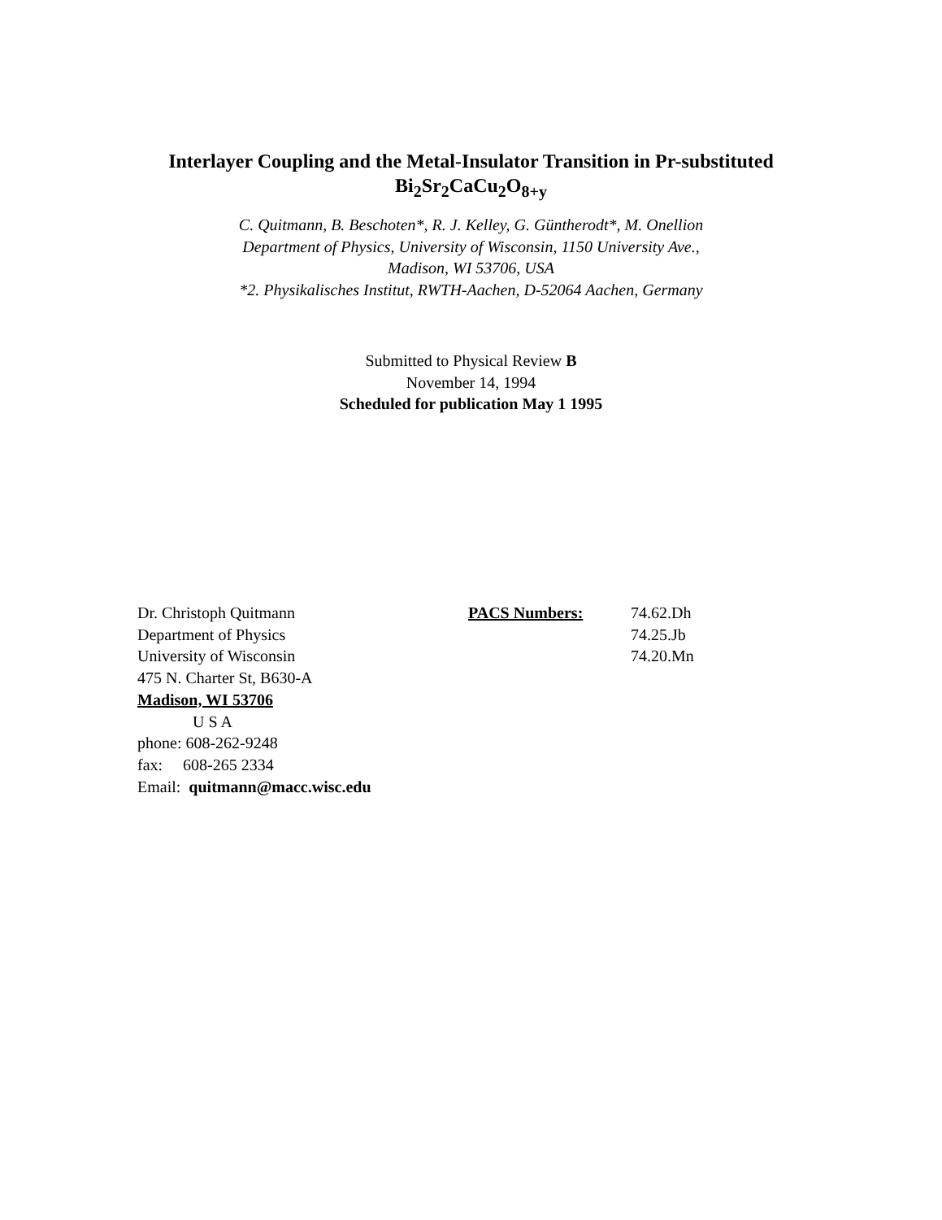Interlayer Coupling and the Metal-Insulator Transition in Pr-substituted
Bi<sub>2</sub>Sr<sub>2</sub>CaCu<sub>2</sub>O<sub>8+y</sub>
C. Quitmann, B. Beschoten*, R. J. Kelley, G. Güntherodt*, M. Onellion
Department of Physics, University of Wisconsin, 1150 University Ave.,
Madison, WI 53706, USA
*2. Physikalisches Institut, RWTH-Aachen, D-52064 Aachen, Germany
Submitted to Physical Review B
November 14, 1994
Scheduled for publication May 1 1995
Dr. Christoph Quitmann
Department of Physics
University of Wisconsin
475 N. Charter St, B630-A
Madison, WI 53706
U S A
phone: 608-262-9248
fax: 608-265 2334
Email: quitmann@macc.wisc.edu
PACS Numbers: 74.62.Dh
74.25.Jb
74.20.Mn